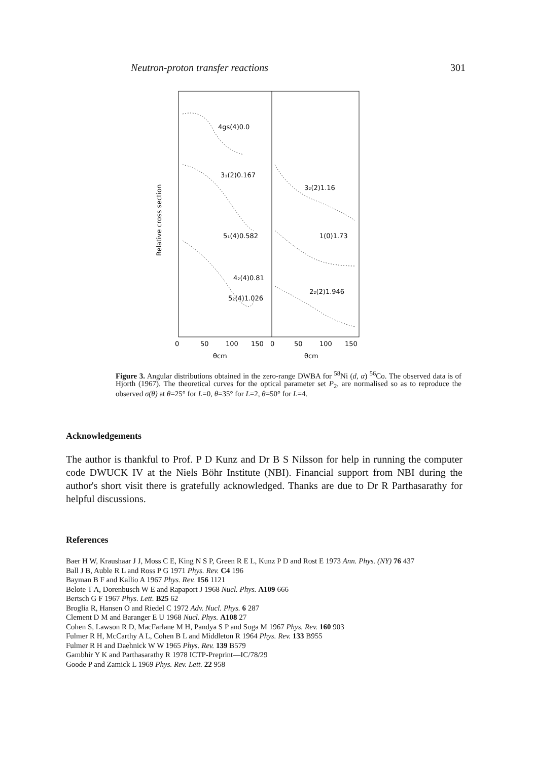Neutron-proton transfer reactions 301
4gs(4)0.0
3₁(2)0.167
3₂(2)1.16
5₁(4)0.582
1(0)1.73
4₂(4)0.81
2₂(2)1.946
5₂(4)1.026
0
50
100
150
0
50
100
150
θcm
θcm
Relative cross section
Figure 3. Angular distributions obtained in the zero-range DWBA for <sup>58</sup>Ni (d, α) <sup>56</sup>Co. The observed data is of Hjorth (1967). The theoretical curves for the optical parameter set P<sub>2</sub>, are normalised so as to reproduce the observed σ(θ) at θ=25° for L=0, θ=35° for L=2, θ=50° for L=4.
Acknowledgements
The author is thankful to Prof. P D Kunz and Dr B S Nilsson for help in running the computer code DWUCK IV at the Niels Böhr Institute (NBI). Financial support from NBI during the author's short visit there is gratefully acknowledged. Thanks are due to Dr R Parthasarathy for helpful discussions.
References
Baer H W, Kraushaar J J, Moss C E, King N S P, Green R E L, Kunz P D and Rost E 1973 Ann. Phys. (NY) 76 437
Ball J B, Auble R L and Ross P G 1971 Phys. Rev. C4 196
Bayman B F and Kallio A 1967 Phys. Rev. 156 1121
Belote T A, Dorenbusch W E and Rapaport J 1968 Nucl. Phys. A109 666
Bertsch G F 1967 Phys. Lett. B25 62
Broglia R, Hansen O and Riedel C 1972 Adv. Nucl. Phys. 6 287
Clement D M and Baranger E U 1968 Nucl. Phys. A108 27
Cohen S, Lawson R D, MacFarlane M H, Pandya S P and Soga M 1967 Phys. Rev. 160 903
Fulmer R H, McCarthy A L, Cohen B L and Middleton R 1964 Phys. Rev. 133 B955
Fulmer R H and Daehnick W W 1965 Phys. Rev. 139 B579
Gambhir Y K and Parthasarathy R 1978 ICTP-Preprint—IC/78/29
Goode P and Zamick L 1969 Phys. Rev. Lett. 22 958